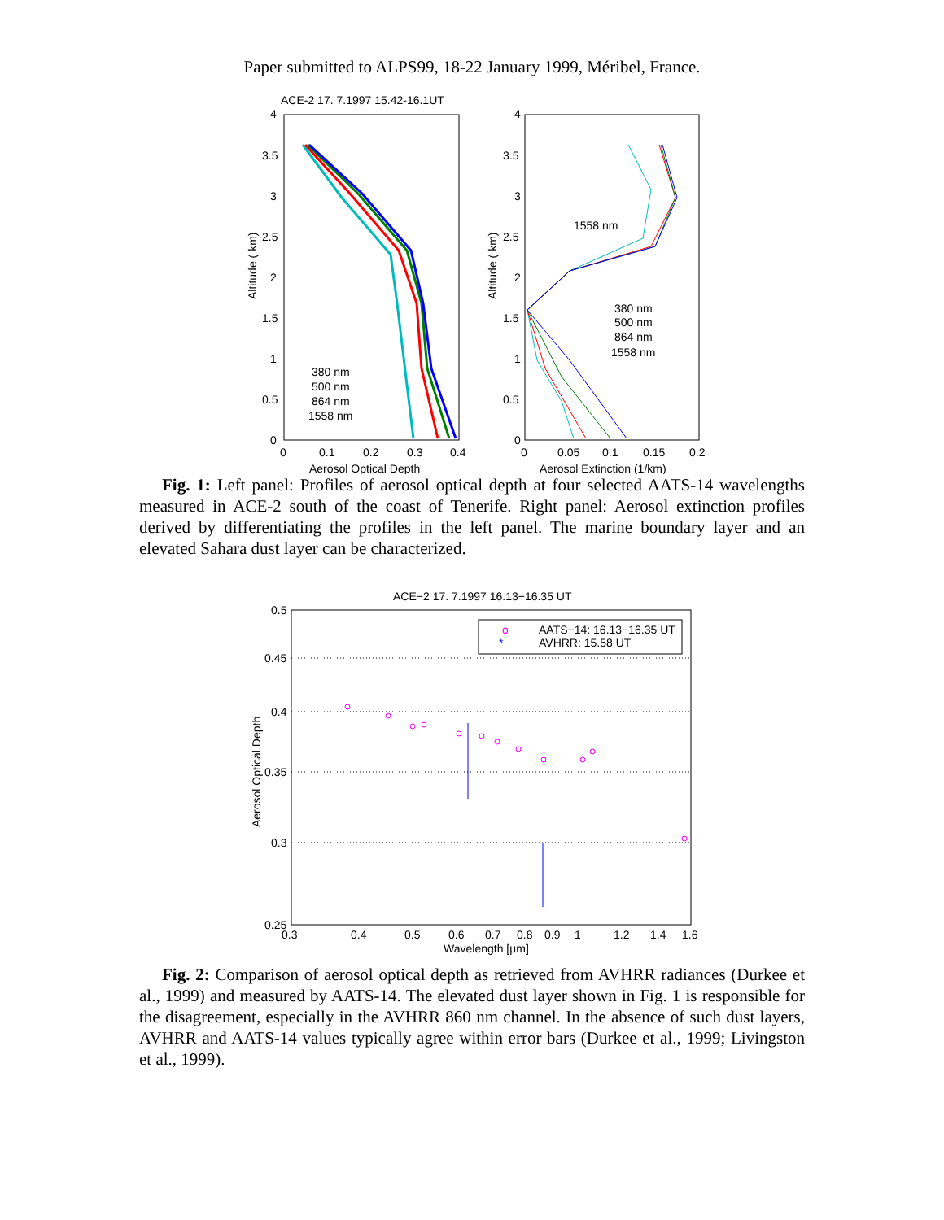Paper submitted to ALPS99, 18-22 January 1999, Méribel, France.
ACE-2 17. 7.1997 15.42-16.1UT
4
3.5
3
2.5
2
1.5
1
0.5
0
0
0.1
0.2
0.3
0.4
Aerosol Optical Depth
Altitude ( km)
380 nm
500 nm
864 nm
1558 nm
4
3.5
3
2.5
2
1.5
1
0.5
0
0
0.05
0.1
0.15
0.2
Aerosol Extinction (1/km)
Altitude ( km)
1558 nm
380 nm
500 nm
864 nm
1558 nm
Fig. 1: Left panel: Profiles of aerosol optical depth at four selected AATS-14 wavelengths measured in ACE-2 south of the coast of Tenerife. Right panel: Aerosol extinction profiles derived by differentiating the profiles in the left panel. The marine boundary layer and an elevated Sahara dust layer can be characterized.
ACE−2 17. 7.1997 16.13−16.35 UT
0.5
0.45
0.4
0.35
0.3
0.25
0.3
0.4
0.5
0.6
0.7
0.8
0.9
1
1.2
1.4
1.6
Wavelength [µm]
Aerosol Optical Depth
o
AATS−14: 16.13−16.35 UT
*
AVHRR: 15.58 UT
Fig. 2: Comparison of aerosol optical depth as retrieved from AVHRR radiances (Durkee et al., 1999) and measured by AATS-14. The elevated dust layer shown in Fig. 1 is responsible for the disagreement, especially in the AVHRR 860 nm channel. In the absence of such dust layers, AVHRR and AATS-14 values typically agree within error bars (Durkee et al., 1999; Livingston et al., 1999).